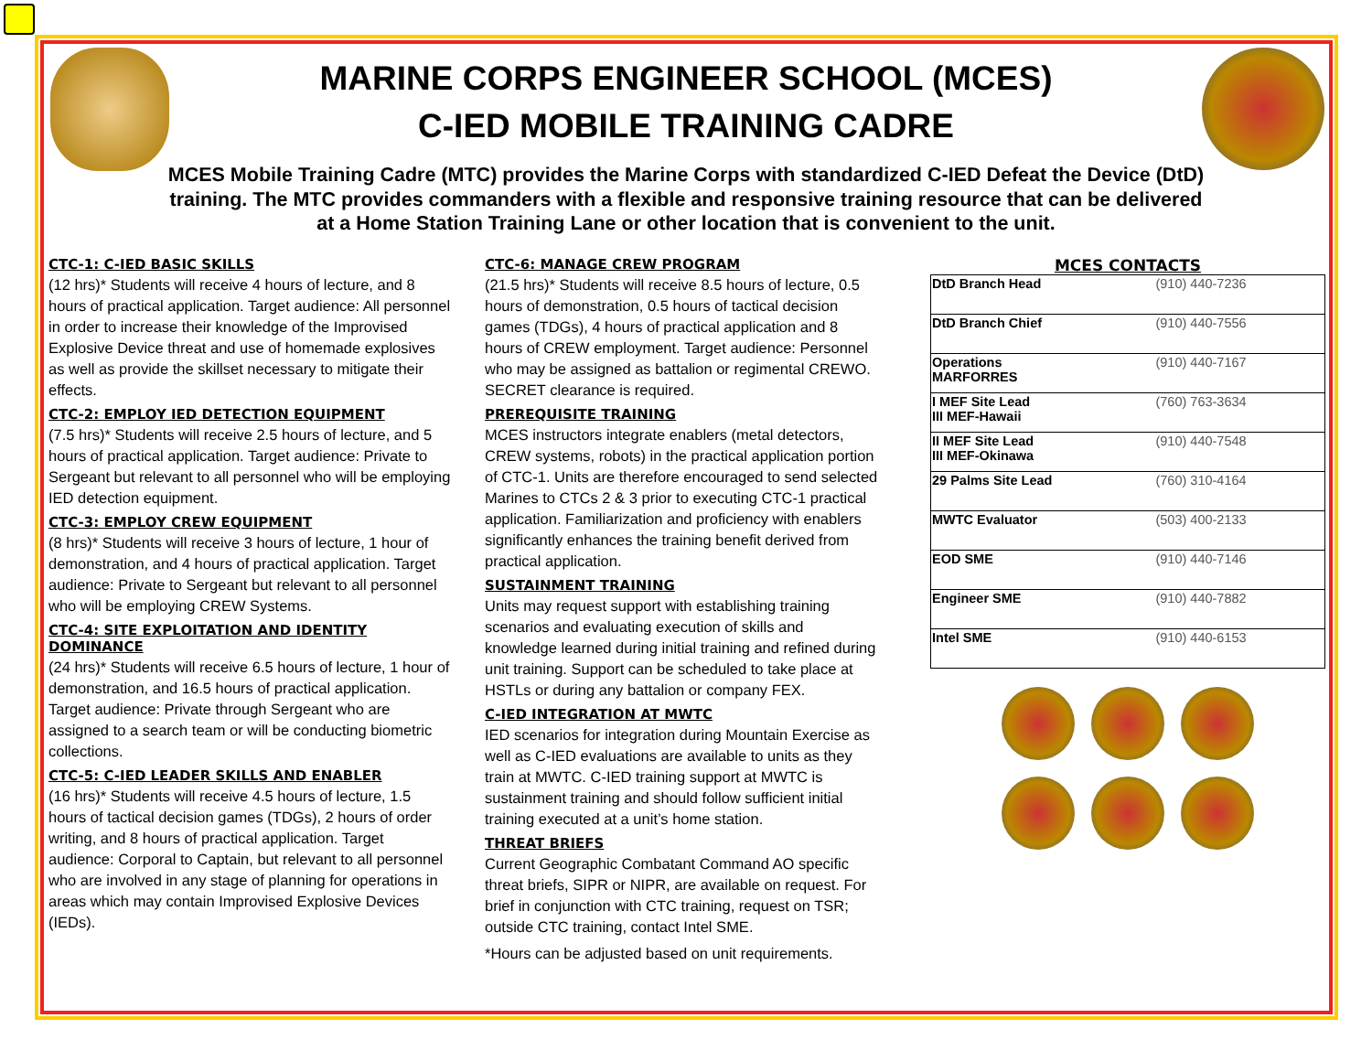MARINE CORPS ENGINEER SCHOOL (MCES)
C-IED MOBILE TRAINING CADRE
MCES Mobile Training Cadre (MTC) provides the Marine Corps with standardized C-IED Defeat the Device (DtD) training. The MTC provides commanders with a flexible and responsive training resource that can be delivered at a Home Station Training Lane or other location that is convenient to the unit.
CTC-1: C-IED BASIC SKILLS
(12 hrs)* Students will receive 4 hours of lecture, and 8 hours of practical application. Target audience: All personnel in order to increase their knowledge of the Improvised Explosive Device threat and use of homemade explosives as well as provide the skillset necessary to mitigate their effects.
CTC-2: EMPLOY IED DETECTION EQUIPMENT
(7.5 hrs)* Students will receive 2.5 hours of lecture, and 5 hours of practical application. Target audience: Private to Sergeant but relevant to all personnel who will be employing IED detection equipment.
CTC-3: EMPLOY CREW EQUIPMENT
(8 hrs)* Students will receive 3 hours of lecture, 1 hour of demonstration, and 4 hours of practical application. Target audience: Private to Sergeant but relevant to all personnel who will be employing CREW Systems.
CTC-4: SITE EXPLOITATION AND IDENTITY DOMINANCE
(24 hrs)* Students will receive 6.5 hours of lecture, 1 hour of demonstration, and 16.5 hours of practical application. Target audience: Private through Sergeant who are assigned to a search team or will be conducting biometric collections.
CTC-5: C-IED LEADER SKILLS AND ENABLER
(16 hrs)* Students will receive 4.5 hours of lecture, 1.5 hours of tactical decision games (TDGs), 2 hours of order writing, and 8 hours of practical application. Target audience: Corporal to Captain, but relevant to all personnel who are involved in any stage of planning for operations in areas which may contain Improvised Explosive Devices (IEDs).
CTC-6: MANAGE CREW PROGRAM
(21.5 hrs)* Students will receive 8.5 hours of lecture, 0.5 hours of demonstration, 0.5 hours of tactical decision games (TDGs), 4 hours of practical application and 8 hours of CREW employment. Target audience: Personnel who may be assigned as battalion or regimental CREWO. SECRET clearance is required.
PREREQUISITE TRAINING
MCES instructors integrate enablers (metal detectors, CREW systems, robots) in the practical application portion of CTC-1. Units are therefore encouraged to send selected Marines to CTCs 2 & 3 prior to executing CTC-1 practical application. Familiarization and proficiency with enablers significantly enhances the training benefit derived from practical application.
SUSTAINMENT TRAINING
Units may request support with establishing training scenarios and evaluating execution of skills and knowledge learned during initial training and refined during unit training. Support can be scheduled to take place at HSTLs or during any battalion or company FEX.
C-IED INTEGRATION AT MWTC
IED scenarios for integration during Mountain Exercise as well as C-IED evaluations are available to units as they train at MWTC. C-IED training support at MWTC is sustainment training and should follow sufficient initial training executed at a unit’s home station.
THREAT BRIEFS
Current Geographic Combatant Command AO specific threat briefs, SIPR or NIPR, are available on request. For brief in conjunction with CTC training, request on TSR; outside CTC training, contact Intel SME.
*Hours can be adjusted based on unit requirements.
MCES CONTACTS
| DtD Branch Head | (910) 440-7236 |
| DtD Branch Chief | (910) 440-7556 |
| Operations MARFORRES | (910) 440-7167 |
| I MEF Site Lead III MEF-Hawaii | (760) 763-3634 |
| II MEF Site Lead III MEF-Okinawa | (910) 440-7548 |
| 29 Palms Site Lead | (760) 310-4164 |
| MWTC Evaluator | (503) 400-2133 |
| EOD SME | (910) 440-7146 |
| Engineer SME | (910) 440-7882 |
| Intel SME | (910) 440-6153 |